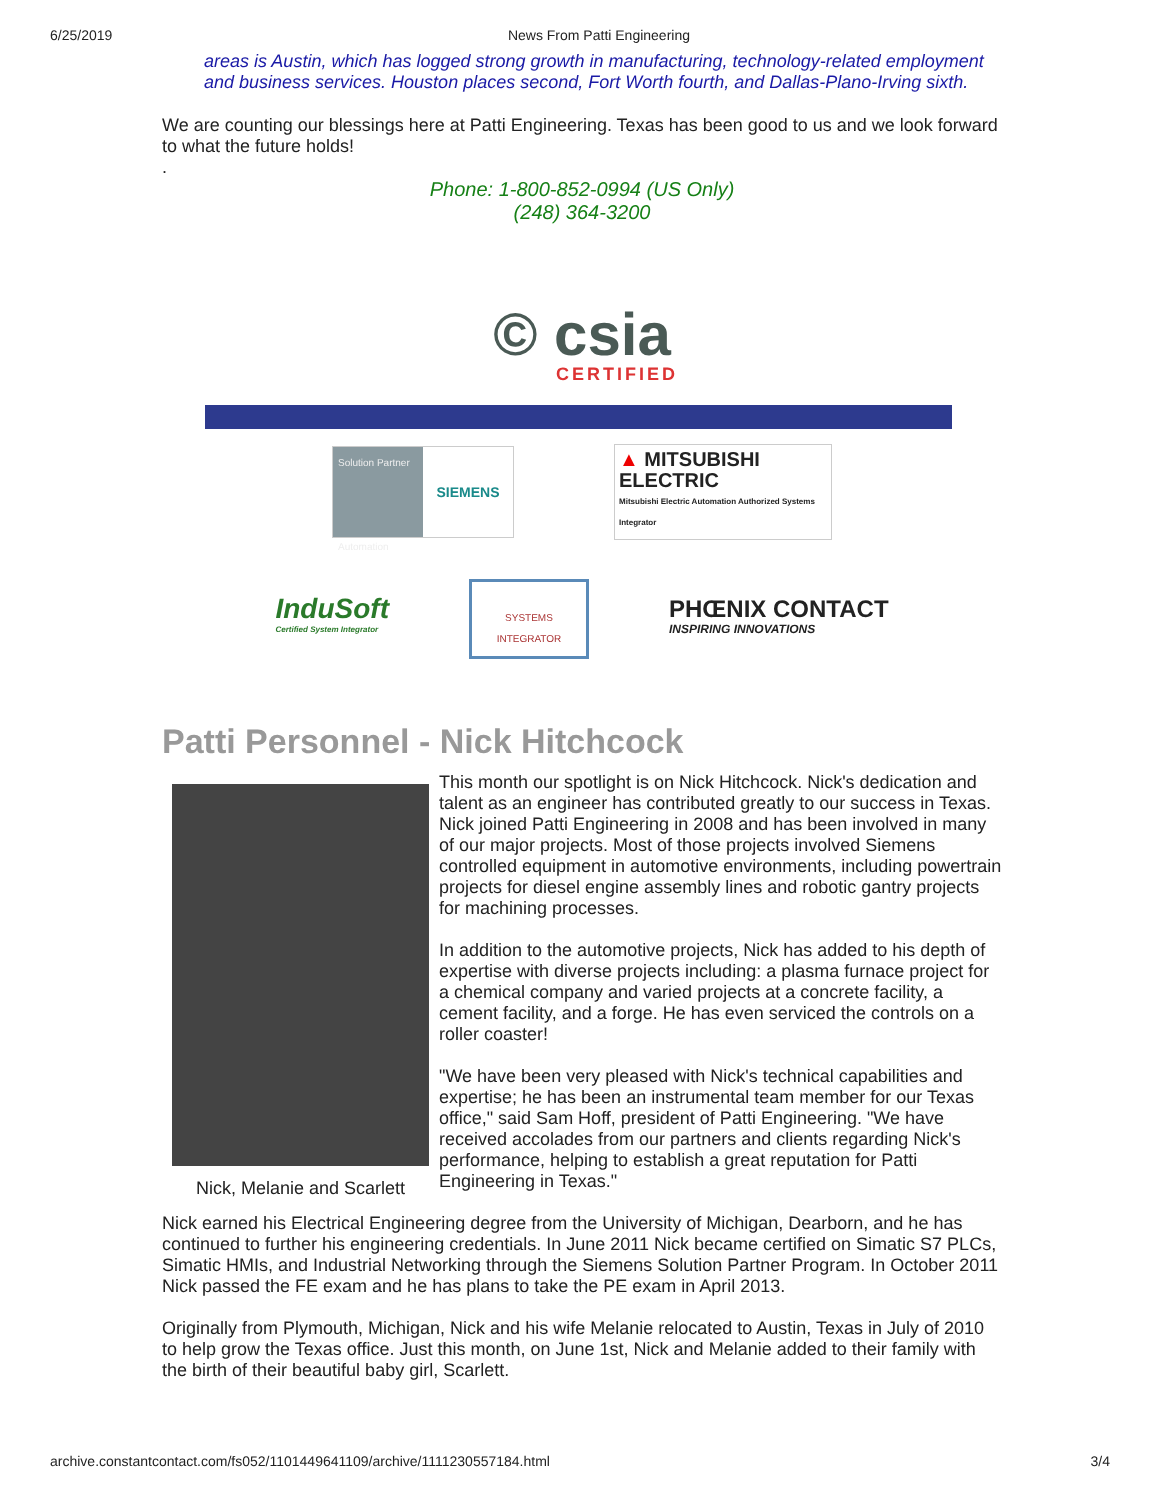6/25/2019 News From Patti Engineering
areas is Austin, which has logged strong growth in manufacturing, technology-related employment and business services. Houston places second, Fort Worth fourth, and Dallas-Plano-Irving sixth.
We are counting our blessings here at Patti Engineering. Texas has been good to us and we look forward to what the future holds!
.
Phone: 1-800-852-0994 (US Only)
(248) 364-3200
© csia
CERTIFIED
Solution Partner
Automation
SIEMENS
▲ MITSUBISHI ELECTRIC
Mitsubishi Electric Automation Authorized Systems Integrator
InduSoft
Certified System Integrator
SYSTEMS INTEGRATOR
PHŒNIX CONTACT
INSPIRING INNOVATIONS
Patti Personnel - Nick Hitchcock
Nick, Melanie and Scarlett This month our spotlight is on Nick Hitchcock. Nick's dedication and talent as an engineer has contributed greatly to our success in Texas. Nick joined Patti Engineering in 2008 and has been involved in many of our major projects. Most of those projects involved Siemens controlled equipment in automotive environments, including powertrain projects for diesel engine assembly lines and robotic gantry projects for machining processes.
In addition to the automotive projects, Nick has added to his depth of expertise with diverse projects including: a plasma furnace project for a chemical company and varied projects at a concrete facility, a cement facility, and a forge. He has even serviced the controls on a roller coaster!
"We have been very pleased with Nick's technical capabilities and expertise; he has been an instrumental team member for our Texas office," said Sam Hoff, president of Patti Engineering. "We have received accolades from our partners and clients regarding Nick's performance, helping to establish a great reputation for Patti Engineering in Texas."
Nick earned his Electrical Engineering degree from the University of Michigan, Dearborn, and he has continued to further his engineering credentials. In June 2011 Nick became certified on Simatic S7 PLCs, Simatic HMIs, and Industrial Networking through the Siemens Solution Partner Program. In October 2011 Nick passed the FE exam and he has plans to take the PE exam in April 2013.
Originally from Plymouth, Michigan, Nick and his wife Melanie relocated to Austin, Texas in July of 2010 to help grow the Texas office. Just this month, on June 1st, Nick and Melanie added to their family with the birth of their beautiful baby girl, Scarlett.
archive.constantcontact.com/fs052/1101449641109/archive/1111230557184.html 3/4